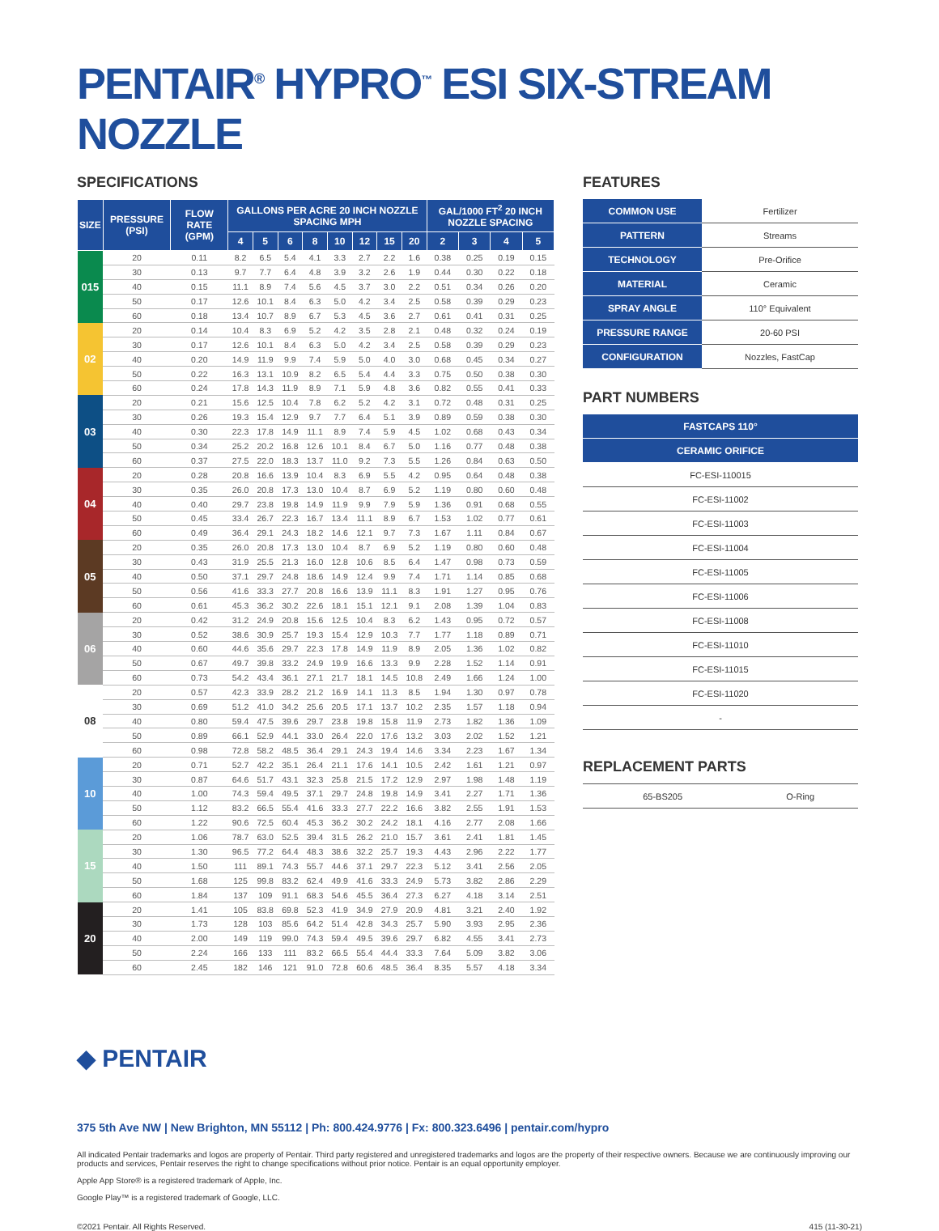PENTAIR<sup>®</sup> HYPRO<sup>™</sup> ESI SIX-STREAM NOZZLE
SPECIFICATIONS
| SIZE | PRESSURE (PSI) | FLOW RATE (GPM) | GALLONS PER ACRE 20 INCH NOZZLE SPACING MPH | | | | | | | | GAL/1000 FT<sup>2</sup> 20 INCH NOZZLE SPACING | | | |
| --- | --- | --- | --- | --- | --- | --- | --- | --- | --- | --- | --- | --- | --- | --- |
| | | | 4 | 5 | 6 | 8 | 10 | 12 | 15 | 20 | 2 | 3 | 4 | 5 |
| 015 | 20 | 0.11 | 8.2 | 6.5 | 5.4 | 4.1 | 3.3 | 2.7 | 2.2 | 1.6 | 0.38 | 0.25 | 0.19 | 0.15 |
| | 30 | 0.13 | 9.7 | 7.7 | 6.4 | 4.8 | 3.9 | 3.2 | 2.6 | 1.9 | 0.44 | 0.30 | 0.22 | 0.18 |
| | 40 | 0.15 | 11.1 | 8.9 | 7.4 | 5.6 | 4.5 | 3.7 | 3.0 | 2.2 | 0.51 | 0.34 | 0.26 | 0.20 |
| | 50 | 0.17 | 12.6 | 10.1 | 8.4 | 6.3 | 5.0 | 4.2 | 3.4 | 2.5 | 0.58 | 0.39 | 0.29 | 0.23 |
| | 60 | 0.18 | 13.4 | 10.7 | 8.9 | 6.7 | 5.3 | 4.5 | 3.6 | 2.7 | 0.61 | 0.41 | 0.31 | 0.25 |
| 02 | 20 | 0.14 | 10.4 | 8.3 | 6.9 | 5.2 | 4.2 | 3.5 | 2.8 | 2.1 | 0.48 | 0.32 | 0.24 | 0.19 |
| | 30 | 0.17 | 12.6 | 10.1 | 8.4 | 6.3 | 5.0 | 4.2 | 3.4 | 2.5 | 0.58 | 0.39 | 0.29 | 0.23 |
| | 40 | 0.20 | 14.9 | 11.9 | 9.9 | 7.4 | 5.9 | 5.0 | 4.0 | 3.0 | 0.68 | 0.45 | 0.34 | 0.27 |
| | 50 | 0.22 | 16.3 | 13.1 | 10.9 | 8.2 | 6.5 | 5.4 | 4.4 | 3.3 | 0.75 | 0.50 | 0.38 | 0.30 |
| | 60 | 0.24 | 17.8 | 14.3 | 11.9 | 8.9 | 7.1 | 5.9 | 4.8 | 3.6 | 0.82 | 0.55 | 0.41 | 0.33 |
| 03 | 20 | 0.21 | 15.6 | 12.5 | 10.4 | 7.8 | 6.2 | 5.2 | 4.2 | 3.1 | 0.72 | 0.48 | 0.31 | 0.25 |
| | 30 | 0.26 | 19.3 | 15.4 | 12.9 | 9.7 | 7.7 | 6.4 | 5.1 | 3.9 | 0.89 | 0.59 | 0.38 | 0.30 |
| | 40 | 0.30 | 22.3 | 17.8 | 14.9 | 11.1 | 8.9 | 7.4 | 5.9 | 4.5 | 1.02 | 0.68 | 0.43 | 0.34 |
| | 50 | 0.34 | 25.2 | 20.2 | 16.8 | 12.6 | 10.1 | 8.4 | 6.7 | 5.0 | 1.16 | 0.77 | 0.48 | 0.38 |
| | 60 | 0.37 | 27.5 | 22.0 | 18.3 | 13.7 | 11.0 | 9.2 | 7.3 | 5.5 | 1.26 | 0.84 | 0.63 | 0.50 |
| 04 | 20 | 0.28 | 20.8 | 16.6 | 13.9 | 10.4 | 8.3 | 6.9 | 5.5 | 4.2 | 0.95 | 0.64 | 0.48 | 0.38 |
| | 30 | 0.35 | 26.0 | 20.8 | 17.3 | 13.0 | 10.4 | 8.7 | 6.9 | 5.2 | 1.19 | 0.80 | 0.60 | 0.48 |
| | 40 | 0.40 | 29.7 | 23.8 | 19.8 | 14.9 | 11.9 | 9.9 | 7.9 | 5.9 | 1.36 | 0.91 | 0.68 | 0.55 |
| | 50 | 0.45 | 33.4 | 26.7 | 22.3 | 16.7 | 13.4 | 11.1 | 8.9 | 6.7 | 1.53 | 1.02 | 0.77 | 0.61 |
| | 60 | 0.49 | 36.4 | 29.1 | 24.3 | 18.2 | 14.6 | 12.1 | 9.7 | 7.3 | 1.67 | 1.11 | 0.84 | 0.67 |
| 05 | 20 | 0.35 | 26.0 | 20.8 | 17.3 | 13.0 | 10.4 | 8.7 | 6.9 | 5.2 | 1.19 | 0.80 | 0.60 | 0.48 |
| | 30 | 0.43 | 31.9 | 25.5 | 21.3 | 16.0 | 12.8 | 10.6 | 8.5 | 6.4 | 1.47 | 0.98 | 0.73 | 0.59 |
| | 40 | 0.50 | 37.1 | 29.7 | 24.8 | 18.6 | 14.9 | 12.4 | 9.9 | 7.4 | 1.71 | 1.14 | 0.85 | 0.68 |
| | 50 | 0.56 | 41.6 | 33.3 | 27.7 | 20.8 | 16.6 | 13.9 | 11.1 | 8.3 | 1.91 | 1.27 | 0.95 | 0.76 |
| | 60 | 0.61 | 45.3 | 36.2 | 30.2 | 22.6 | 18.1 | 15.1 | 12.1 | 9.1 | 2.08 | 1.39 | 1.04 | 0.83 |
| 06 | 20 | 0.42 | 31.2 | 24.9 | 20.8 | 15.6 | 12.5 | 10.4 | 8.3 | 6.2 | 1.43 | 0.95 | 0.72 | 0.57 |
| | 30 | 0.52 | 38.6 | 30.9 | 25.7 | 19.3 | 15.4 | 12.9 | 10.3 | 7.7 | 1.77 | 1.18 | 0.89 | 0.71 |
| | 40 | 0.60 | 44.6 | 35.6 | 29.7 | 22.3 | 17.8 | 14.9 | 11.9 | 8.9 | 2.05 | 1.36 | 1.02 | 0.82 |
| | 50 | 0.67 | 49.7 | 39.8 | 33.2 | 24.9 | 19.9 | 16.6 | 13.3 | 9.9 | 2.28 | 1.52 | 1.14 | 0.91 |
| | 60 | 0.73 | 54.2 | 43.4 | 36.1 | 27.1 | 21.7 | 18.1 | 14.5 | 10.8 | 2.49 | 1.66 | 1.24 | 1.00 |
| 08 | 20 | 0.57 | 42.3 | 33.9 | 28.2 | 21.2 | 16.9 | 14.1 | 11.3 | 8.5 | 1.94 | 1.30 | 0.97 | 0.78 |
| | 30 | 0.69 | 51.2 | 41.0 | 34.2 | 25.6 | 20.5 | 17.1 | 13.7 | 10.2 | 2.35 | 1.57 | 1.18 | 0.94 |
| | 40 | 0.80 | 59.4 | 47.5 | 39.6 | 29.7 | 23.8 | 19.8 | 15.8 | 11.9 | 2.73 | 1.82 | 1.36 | 1.09 |
| | 50 | 0.89 | 66.1 | 52.9 | 44.1 | 33.0 | 26.4 | 22.0 | 17.6 | 13.2 | 3.03 | 2.02 | 1.52 | 1.21 |
| | 60 | 0.98 | 72.8 | 58.2 | 48.5 | 36.4 | 29.1 | 24.3 | 19.4 | 14.6 | 3.34 | 2.23 | 1.67 | 1.34 |
| 10 | 20 | 0.71 | 52.7 | 42.2 | 35.1 | 26.4 | 21.1 | 17.6 | 14.1 | 10.5 | 2.42 | 1.61 | 1.21 | 0.97 |
| | 30 | 0.87 | 64.6 | 51.7 | 43.1 | 32.3 | 25.8 | 21.5 | 17.2 | 12.9 | 2.97 | 1.98 | 1.48 | 1.19 |
| | 40 | 1.00 | 74.3 | 59.4 | 49.5 | 37.1 | 29.7 | 24.8 | 19.8 | 14.9 | 3.41 | 2.27 | 1.71 | 1.36 |
| | 50 | 1.12 | 83.2 | 66.5 | 55.4 | 41.6 | 33.3 | 27.7 | 22.2 | 16.6 | 3.82 | 2.55 | 1.91 | 1.53 |
| | 60 | 1.22 | 90.6 | 72.5 | 60.4 | 45.3 | 36.2 | 30.2 | 24.2 | 18.1 | 4.16 | 2.77 | 2.08 | 1.66 |
| 15 | 20 | 1.06 | 78.7 | 63.0 | 52.5 | 39.4 | 31.5 | 26.2 | 21.0 | 15.7 | 3.61 | 2.41 | 1.81 | 1.45 |
| | 30 | 1.30 | 96.5 | 77.2 | 64.4 | 48.3 | 38.6 | 32.2 | 25.7 | 19.3 | 4.43 | 2.96 | 2.22 | 1.77 |
| | 40 | 1.50 | 111 | 89.1 | 74.3 | 55.7 | 44.6 | 37.1 | 29.7 | 22.3 | 5.12 | 3.41 | 2.56 | 2.05 |
| | 50 | 1.68 | 125 | 99.8 | 83.2 | 62.4 | 49.9 | 41.6 | 33.3 | 24.9 | 5.73 | 3.82 | 2.86 | 2.29 |
| | 60 | 1.84 | 137 | 109 | 91.1 | 68.3 | 54.6 | 45.5 | 36.4 | 27.3 | 6.27 | 4.18 | 3.14 | 2.51 |
| 20 | 20 | 1.41 | 105 | 83.8 | 69.8 | 52.3 | 41.9 | 34.9 | 27.9 | 20.9 | 4.81 | 3.21 | 2.40 | 1.92 |
| | 30 | 1.73 | 128 | 103 | 85.6 | 64.2 | 51.4 | 42.8 | 34.3 | 25.7 | 5.90 | 3.93 | 2.95 | 2.36 |
| | 40 | 2.00 | 149 | 119 | 99.0 | 74.3 | 59.4 | 49.5 | 39.6 | 29.7 | 6.82 | 4.55 | 3.41 | 2.73 |
| | 50 | 2.24 | 166 | 133 | 111 | 83.2 | 66.5 | 55.4 | 44.4 | 33.3 | 7.64 | 5.09 | 3.82 | 3.06 |
| | 60 | 2.45 | 182 | 146 | 121 | 91.0 | 72.8 | 60.6 | 48.5 | 36.4 | 8.35 | 5.57 | 4.18 | 3.34 |
FEATURES
| COMMON USE | Fertilizer |
| PATTERN | Streams |
| TECHNOLOGY | Pre-Orifice |
| MATERIAL | Ceramic |
| SPRAY ANGLE | 110° Equivalent |
| PRESSURE RANGE | 20-60 PSI |
| CONFIGURATION | Nozzles, FastCap |
PART NUMBERS
| FASTCAPS 110° |
| --- |
| CERAMIC ORIFICE |
| FC-ESI-110015 |
| FC-ESI-11002 |
| FC-ESI-11003 |
| FC-ESI-11004 |
| FC-ESI-11005 |
| FC-ESI-11006 |
| FC-ESI-11008 |
| FC-ESI-11010 |
| FC-ESI-11015 |
| FC-ESI-11020 |
| - |
REPLACEMENT PARTS
| 65-BS205 | O-Ring |
◆ PENTAIR
375 5th Ave NW | New Brighton, MN 55112 | Ph: 800.424.9776 | Fx: 800.323.6496 | pentair.com/hypro
All indicated Pentair trademarks and logos are property of Pentair. Third party registered and unregistered trademarks and logos are the property of their respective owners. Because we are continuously improving our products and services, Pentair reserves the right to change specifications without prior notice. Pentair is an equal opportunity employer.
Apple App Store® is a registered trademark of Apple, Inc.
Google Play™ is a registered trademark of Google, LLC.
©2021 Pentair. All Rights Reserved. 415 (11-30-21)